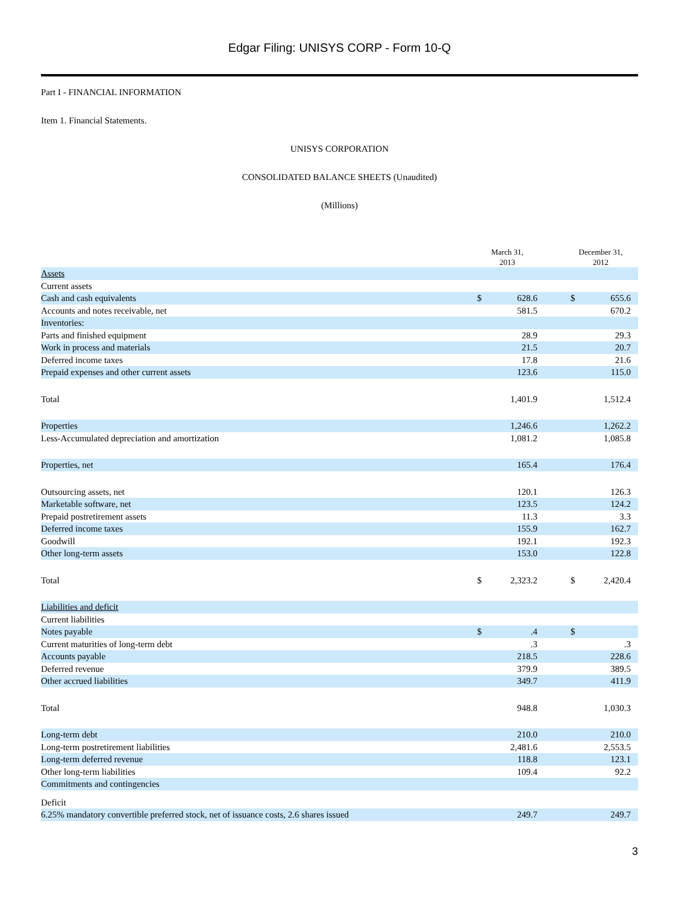Edgar Filing: UNISYS CORP - Form 10-Q
Part I - FINANCIAL INFORMATION
Item 1. Financial Statements.
UNISYS CORPORATION
CONSOLIDATED BALANCE SHEETS (Unaudited)
(Millions)
| | March 31, 2013 | | | December 31, 2012 | | |
| --- | --- | --- | --- | --- | --- | --- |
| Assets | | | | | | |
| Current assets | | | | | | |
| Cash and cash equivalents | $ | 628.6 | | $ | 655.6 | |
| Accounts and notes receivable, net | | 581.5 | | | 670.2 | |
| Inventories: | | | | | | |
| Parts and finished equipment | | 28.9 | | | 29.3 | |
| Work in process and materials | | 21.5 | | | 20.7 | |
| Deferred income taxes | | 17.8 | | | 21.6 | |
| Prepaid expenses and other current assets | | 123.6 | | | 115.0 | |
| Total | | 1,401.9 | | | 1,512.4 | |
| Properties | | 1,246.6 | | | 1,262.2 | |
| Less-Accumulated depreciation and amortization | | 1,081.2 | | | 1,085.8 | |
| Properties, net | | 165.4 | | | 176.4 | |
| Outsourcing assets, net | | 120.1 | | | 126.3 | |
| Marketable software, net | | 123.5 | | | 124.2 | |
| Prepaid postretirement assets | | 11.3 | | | 3.3 | |
| Deferred income taxes | | 155.9 | | | 162.7 | |
| Goodwill | | 192.1 | | | 192.3 | |
| Other long-term assets | | 153.0 | | | 122.8 | |
| Total | $ | 2,323.2 | | $ | 2,420.4 | |
| Liabilities and deficit | | | | | | |
| Current liabilities | | | | | | |
| Notes payable | $ | .4 | | $ | | |
| Current maturities of long-term debt | | .3 | | | .3 | |
| Accounts payable | | 218.5 | | | 228.6 | |
| Deferred revenue | | 379.9 | | | 389.5 | |
| Other accrued liabilities | | 349.7 | | | 411.9 | |
| Total | | 948.8 | | | 1,030.3 | |
| Long-term debt | | 210.0 | | | 210.0 | |
| Long-term postretirement liabilities | | 2,481.6 | | | 2,553.5 | |
| Long-term deferred revenue | | 118.8 | | | 123.1 | |
| Other long-term liabilities | | 109.4 | | | 92.2 | |
| Commitments and contingencies | | | | | | |
| Deficit | | | | | | |
| 6.25% mandatory convertible preferred stock, net of issuance costs, 2.6 shares issued | | 249.7 | | | 249.7 | |
3